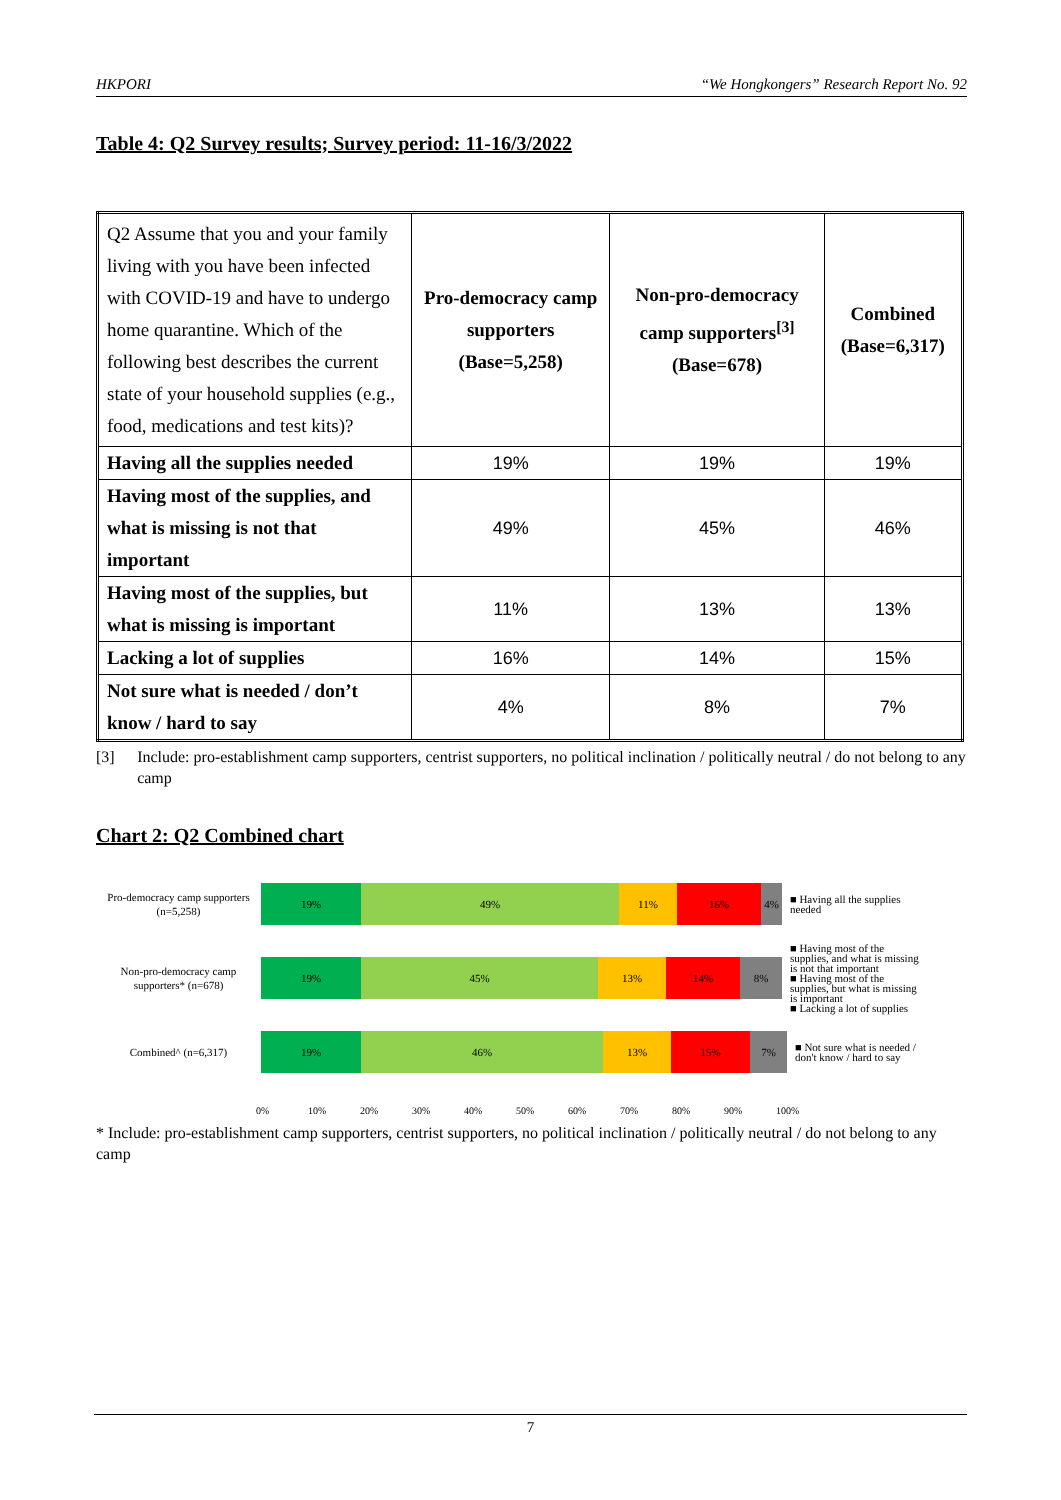HKPORI “We Hongkongers” Research Report No. 92
Table 4: Q2 Survey results; Survey period: 11-16/3/2022
| Q2 Assume that you and your family living with you have been infected with COVID-19 and have to undergo home quarantine. Which of the following best describes the current state of your household supplies (e.g., food, medications and test kits)? | Pro-democracy camp supporters (Base=5,258) | Non-pro-democracy camp supporters<sup>[3]</sup> (Base=678) | Combined (Base=6,317) |
| Having all the supplies needed | 19% | 19% | 19% |
| Having most of the supplies, and what is missing is not that important | 49% | 45% | 46% |
| Having most of the supplies, but what is missing is important | 11% | 13% | 13% |
| Lacking a lot of supplies | 16% | 14% | 15% |
| Not sure what is needed / don’t know / hard to say | 4% | 8% | 7% |
[3] Include: pro-establishment camp supporters, centrist supporters, no political inclination / politically neutral / do not belong to any camp
Chart 2: Q2 Combined chart
Pro-democracy camp supporters (n=5,258)
19% 49% 11% 16% 4%
■ Having all the supplies needed
Non-pro-democracy camp supporters* (n=678)
19% 45% 13% 14% 8%
■ Having most of the supplies, and what is missing is not that important
■ Having most of the supplies, but what is missing is important
■ Lacking a lot of supplies
Combined^ (n=6,317)
19% 46% 13% 15% 7%
■ Not sure what is needed / don't know / hard to say
0% 10% 20% 30% 40% 50% 60% 70% 80% 90% 100%
* Include: pro-establishment camp supporters, centrist supporters, no political inclination / politically neutral / do not belong to any camp
7